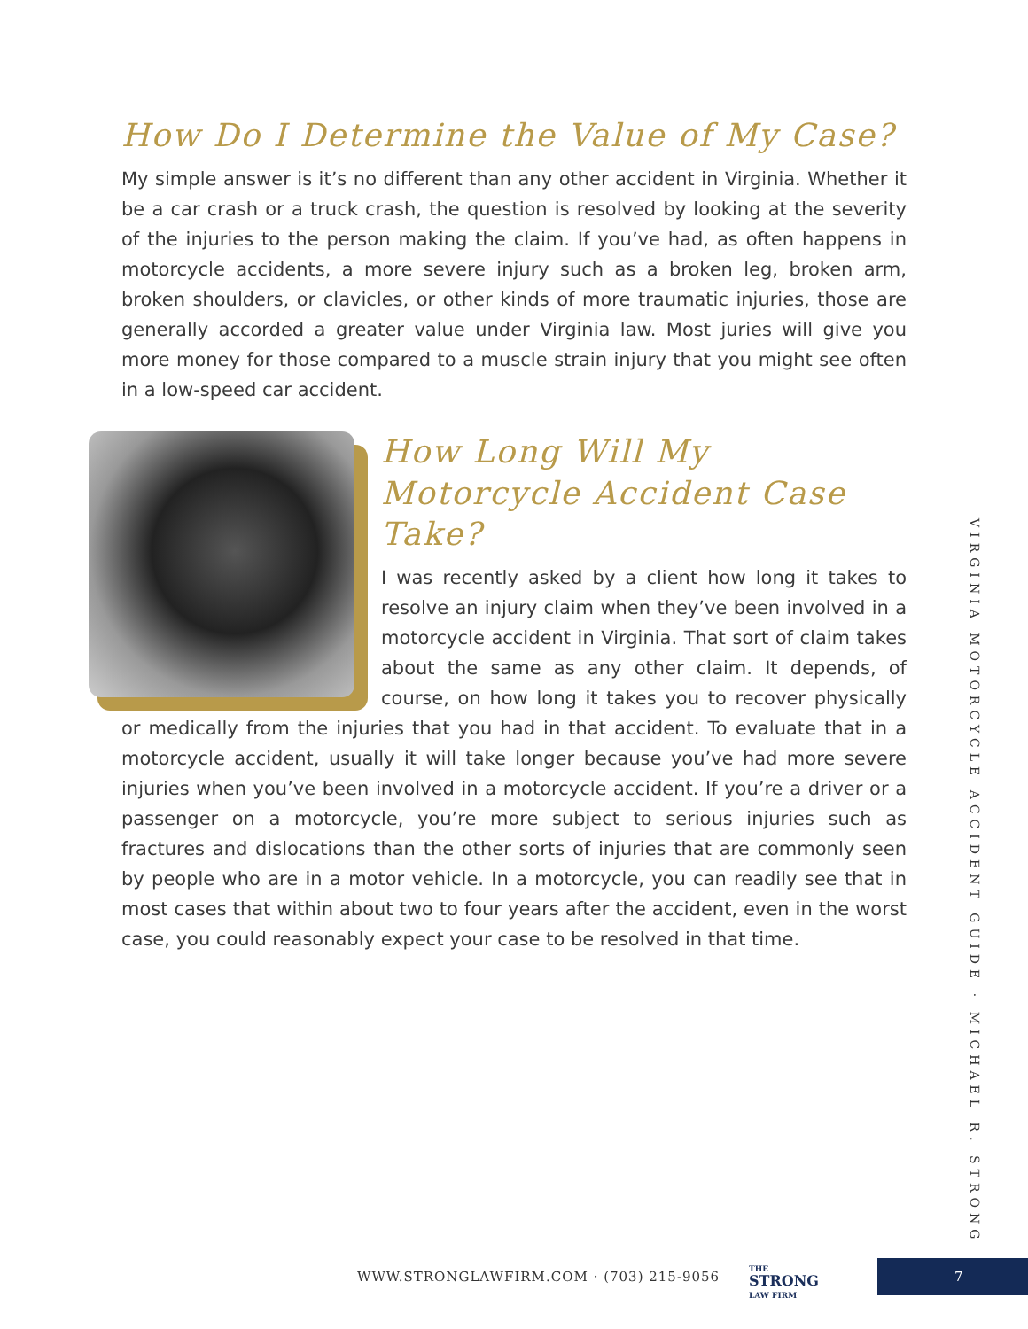How Do I Determine the Value of My Case?
My simple answer is it’s no different than any other accident in Virginia. Whether it be a car crash or a truck crash, the question is resolved by looking at the severity of the injuries to the person making the claim. If you’ve had, as often happens in motorcycle accidents, a more severe injury such as a broken leg, broken arm, broken shoulders, or clavicles, or other kinds of more traumatic injuries, those are generally accorded a greater value under Virginia law. Most juries will give you more money for those compared to a muscle strain injury that you might see often in a low-speed car accident.
How Long Will My Motorcycle Accident Case Take?
I was recently asked by a client how long it takes to resolve an injury claim when they’ve been involved in a motorcycle accident in Virginia. That sort of claim takes about the same as any other claim. It depends, of course, on how long it takes you to recover physically or medically from the injuries that you had in that accident. To evaluate that in a motorcycle accident, usually it will take longer because you’ve had more severe injuries when you’ve been involved in a motorcycle accident. If you’re a driver or a passenger on a motorcycle, you’re more subject to serious injuries such as fractures and dislocations than the other sorts of injuries that are commonly seen by people who are in a motor vehicle. In a motorcycle, you can readily see that in most cases that within about two to four years after the accident, even in the worst case, you could reasonably expect your case to be resolved in that time.
VIRGINIA MOTORCYCLE ACCIDENT GUIDE · MICHAEL R. STRONG
WWW.STRONGLAWFIRM.COM · (703) 215-9056
THE
STRONG
LAW FIRM
7